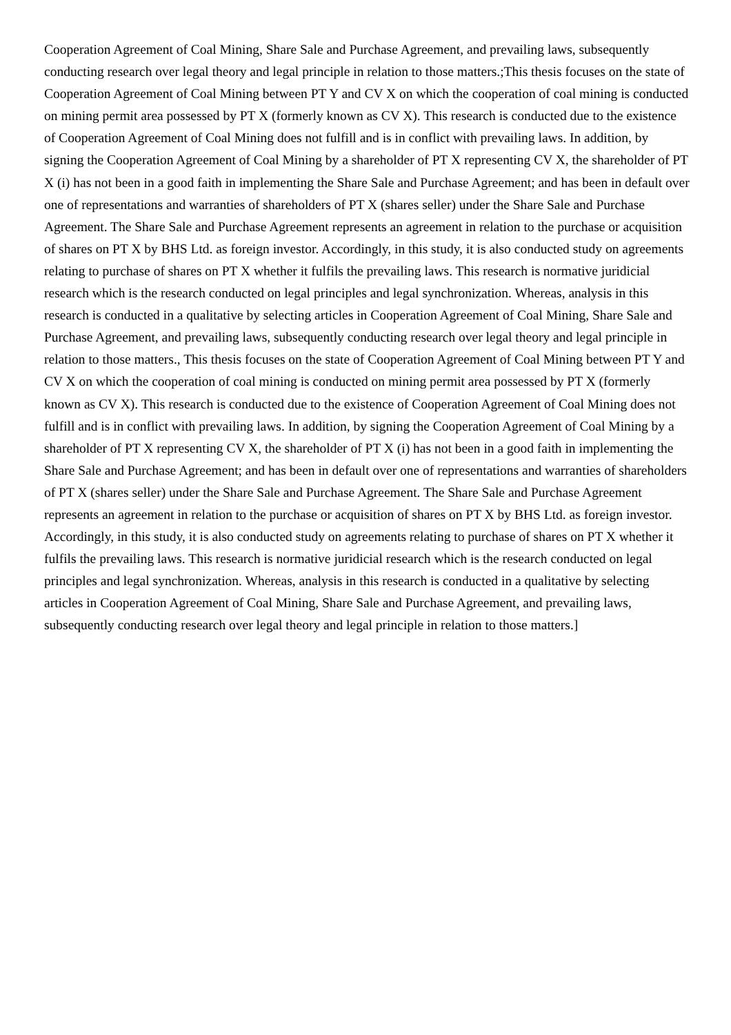Cooperation Agreement of Coal Mining, Share Sale and Purchase Agreement, and prevailing laws, subsequently conducting research over legal theory and legal principle in relation to those matters.;This thesis focuses on the state of Cooperation Agreement of Coal Mining between PT Y and CV X on which the cooperation of coal mining is conducted on mining permit area possessed by PT X (formerly known as CV X). This research is conducted due to the existence of Cooperation Agreement of Coal Mining does not fulfill and is in conflict with prevailing laws. In addition, by signing the Cooperation Agreement of Coal Mining by a shareholder of PT X representing CV X, the shareholder of PT X (i) has not been in a good faith in implementing the Share Sale and Purchase Agreement; and has been in default over one of representations and warranties of shareholders of PT X (shares seller) under the Share Sale and Purchase Agreement. The Share Sale and Purchase Agreement represents an agreement in relation to the purchase or acquisition of shares on PT X by BHS Ltd. as foreign investor. Accordingly, in this study, it is also conducted study on agreements relating to purchase of shares on PT X whether it fulfils the prevailing laws. This research is normative juridicial research which is the research conducted on legal principles and legal synchronization. Whereas, analysis in this research is conducted in a qualitative by selecting articles in Cooperation Agreement of Coal Mining, Share Sale and Purchase Agreement, and prevailing laws, subsequently conducting research over legal theory and legal principle in relation to those matters., This thesis focuses on the state of Cooperation Agreement of Coal Mining between PT Y and CV X on which the cooperation of coal mining is conducted on mining permit area possessed by PT X (formerly known as CV X). This research is conducted due to the existence of Cooperation Agreement of Coal Mining does not fulfill and is in conflict with prevailing laws. In addition, by signing the Cooperation Agreement of Coal Mining by a shareholder of PT X representing CV X, the shareholder of PT X (i) has not been in a good faith in implementing the Share Sale and Purchase Agreement; and has been in default over one of representations and warranties of shareholders of PT X (shares seller) under the Share Sale and Purchase Agreement. The Share Sale and Purchase Agreement represents an agreement in relation to the purchase or acquisition of shares on PT X by BHS Ltd. as foreign investor. Accordingly, in this study, it is also conducted study on agreements relating to purchase of shares on PT X whether it fulfils the prevailing laws. This research is normative juridicial research which is the research conducted on legal principles and legal synchronization. Whereas, analysis in this research is conducted in a qualitative by selecting articles in Cooperation Agreement of Coal Mining, Share Sale and Purchase Agreement, and prevailing laws, subsequently conducting research over legal theory and legal principle in relation to those matters.]